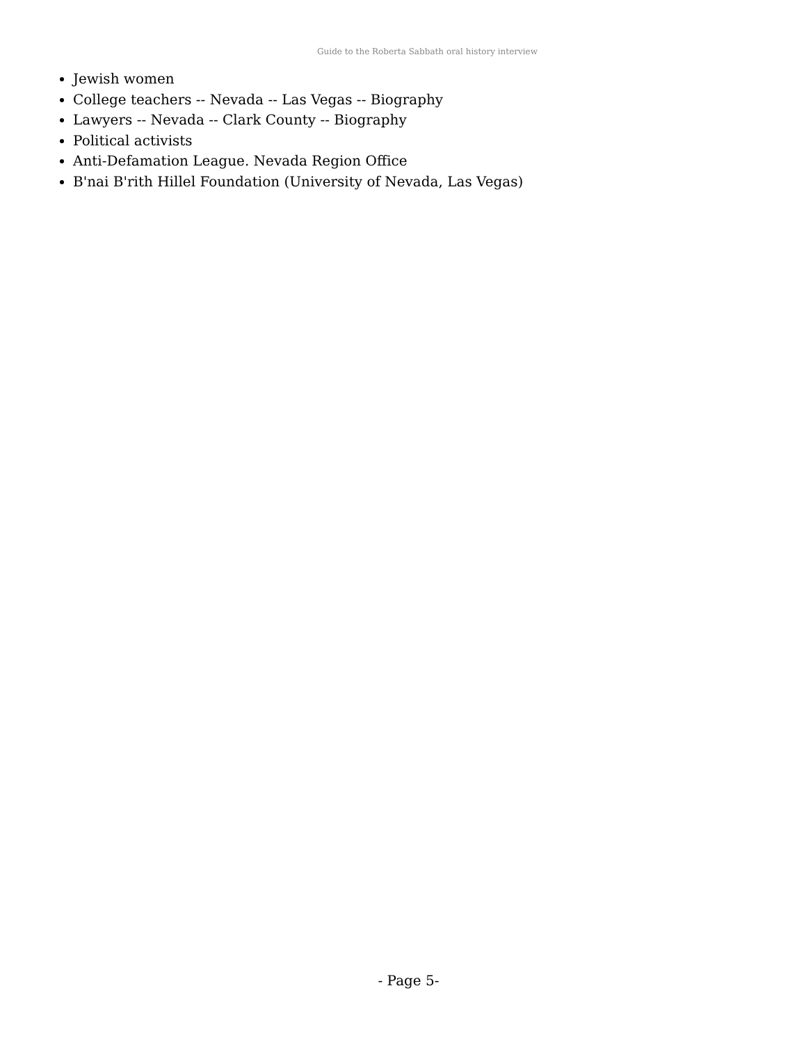Guide to the Roberta Sabbath oral history interview
Jewish women
College teachers -- Nevada -- Las Vegas -- Biography
Lawyers -- Nevada -- Clark County -- Biography
Political activists
Anti-Defamation League. Nevada Region Office
B'nai B'rith Hillel Foundation (University of Nevada, Las Vegas)
- Page 5-